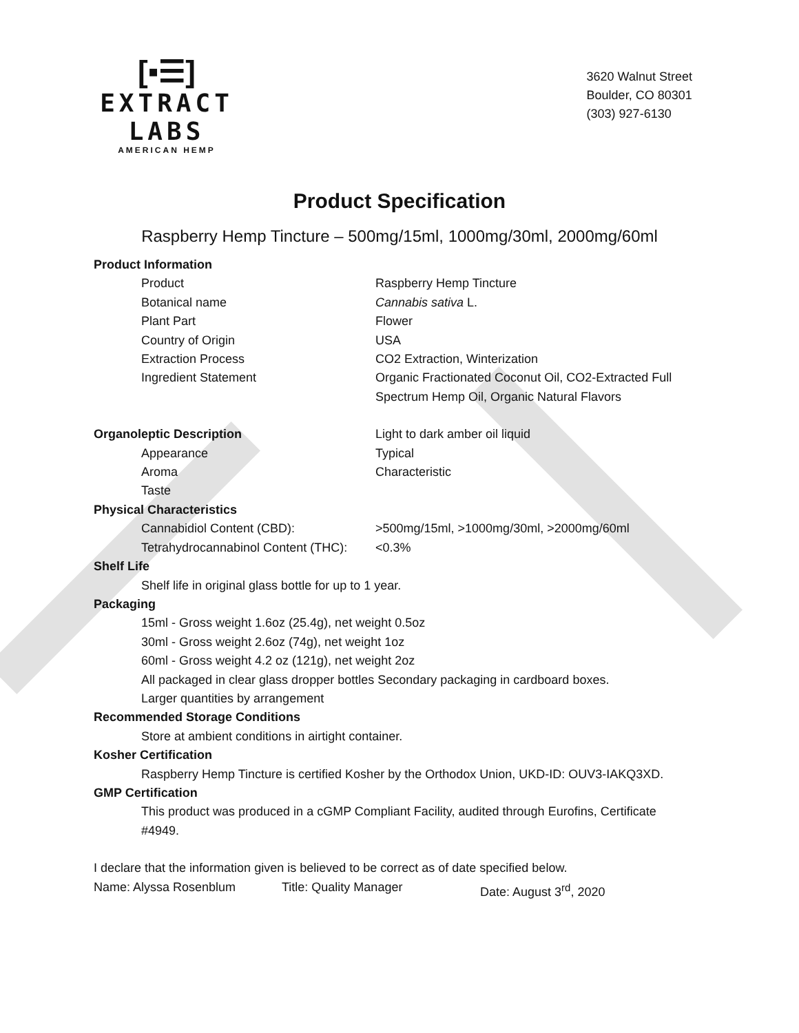[▪☰]
EXTRACT LABS
AMERICAN HEMP
3620 Walnut Street
Boulder, CO 80301
(303) 927-6130
Product Specification
Raspberry Hemp Tincture – 500mg/15ml, 1000mg/30ml, 2000mg/60ml
Product Information
Product Raspberry Hemp Tincture
Botanical name Cannabis sativa L.
Plant Part Flower
Country of Origin USA
Extraction Process CO2 Extraction, Winterization
Ingredient Statement Organic Fractionated Coconut Oil, CO2-Extracted Full
Spectrum Hemp Oil, Organic Natural Flavors
Organoleptic Description Light to dark amber oil liquid
Appearance Typical
Aroma Characteristic
Taste
Physical Characteristics
Cannabidiol Content (CBD): >500mg/15ml, >1000mg/30ml, >2000mg/60ml
Tetrahydrocannabinol Content (THC):
<0.3%
Shelf Life
Shelf life in original glass bottle for up to 1 year.
Packaging
15ml - Gross weight 1.6oz (25.4g), net weight 0.5oz
30ml - Gross weight 2.6oz (74g), net weight 1oz
60ml - Gross weight 4.2 oz (121g), net weight 2oz
All packaged in clear glass dropper bottles Secondary packaging in cardboard boxes.
Larger quantities by arrangement
Recommended Storage Conditions
Store at ambient conditions in airtight container.
Kosher Certification
Raspberry Hemp Tincture is certified Kosher by the Orthodox Union, UKD-ID: OUV3-IAKQ3XD.
GMP Certification
This product was produced in a cGMP Compliant Facility, audited through Eurofins, Certificate #4949.
I declare that the information given is believed to be correct as of date specified below.
Name: Alyssa Rosenblum Title: Quality Manager Date: August 3<sup>rd</sup>, 2020